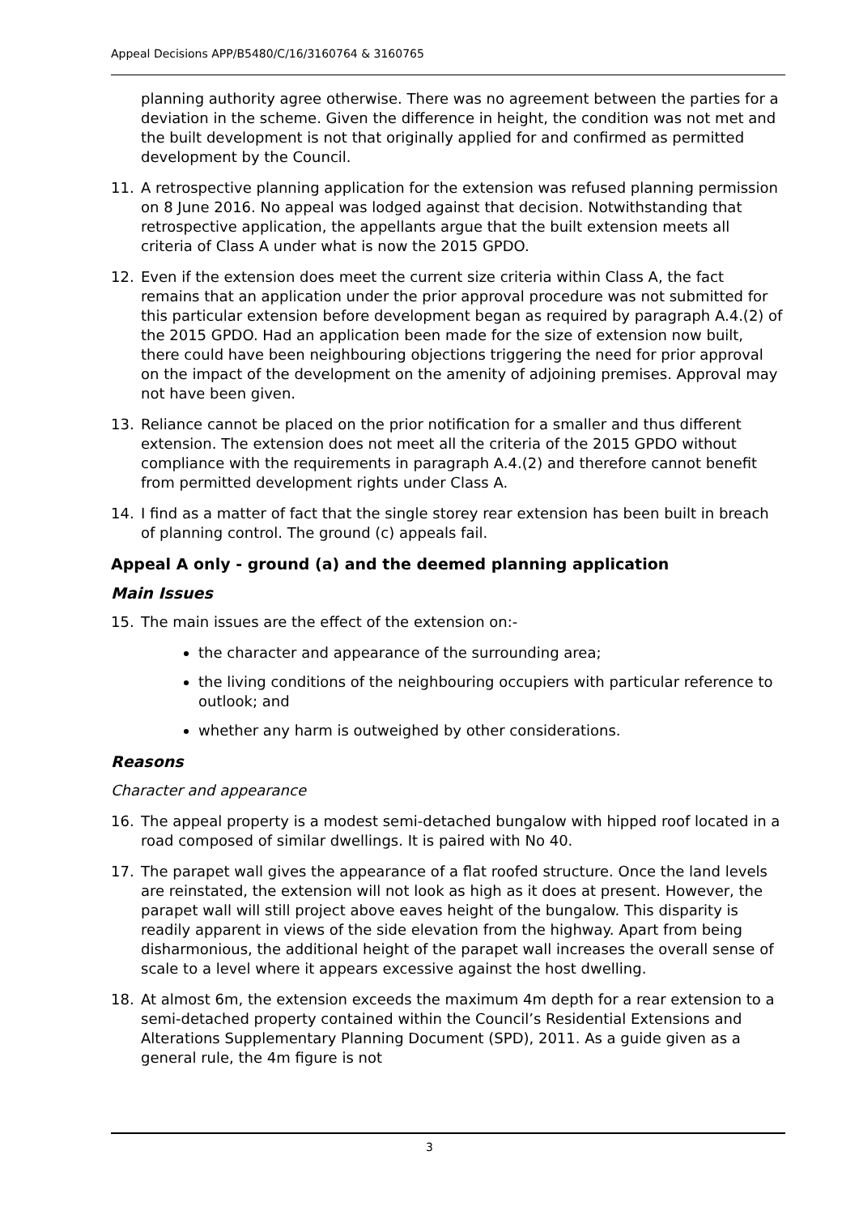Appeal Decisions APP/B5480/C/16/3160764 & 3160765
planning authority agree otherwise. There was no agreement between the parties for a deviation in the scheme. Given the difference in height, the condition was not met and the built development is not that originally applied for and confirmed as permitted development by the Council.
11. A retrospective planning application for the extension was refused planning permission on 8 June 2016. No appeal was lodged against that decision. Notwithstanding that retrospective application, the appellants argue that the built extension meets all criteria of Class A under what is now the 2015 GPDO.
12. Even if the extension does meet the current size criteria within Class A, the fact remains that an application under the prior approval procedure was not submitted for this particular extension before development began as required by paragraph A.4.(2) of the 2015 GPDO. Had an application been made for the size of extension now built, there could have been neighbouring objections triggering the need for prior approval on the impact of the development on the amenity of adjoining premises. Approval may not have been given.
13. Reliance cannot be placed on the prior notification for a smaller and thus different extension. The extension does not meet all the criteria of the 2015 GPDO without compliance with the requirements in paragraph A.4.(2) and therefore cannot benefit from permitted development rights under Class A.
14. I find as a matter of fact that the single storey rear extension has been built in breach of planning control. The ground (c) appeals fail.
Appeal A only - ground (a) and the deemed planning application
Main Issues
15. The main issues are the effect of the extension on:-
the character and appearance of the surrounding area;
the living conditions of the neighbouring occupiers with particular reference to outlook; and
whether any harm is outweighed by other considerations.
Reasons
Character and appearance
16. The appeal property is a modest semi-detached bungalow with hipped roof located in a road composed of similar dwellings. It is paired with No 40.
17. The parapet wall gives the appearance of a flat roofed structure. Once the land levels are reinstated, the extension will not look as high as it does at present. However, the parapet wall will still project above eaves height of the bungalow. This disparity is readily apparent in views of the side elevation from the highway. Apart from being disharmonious, the additional height of the parapet wall increases the overall sense of scale to a level where it appears excessive against the host dwelling.
18. At almost 6m, the extension exceeds the maximum 4m depth for a rear extension to a semi-detached property contained within the Council’s Residential Extensions and Alterations Supplementary Planning Document (SPD), 2011. As a guide given as a general rule, the 4m figure is not
3